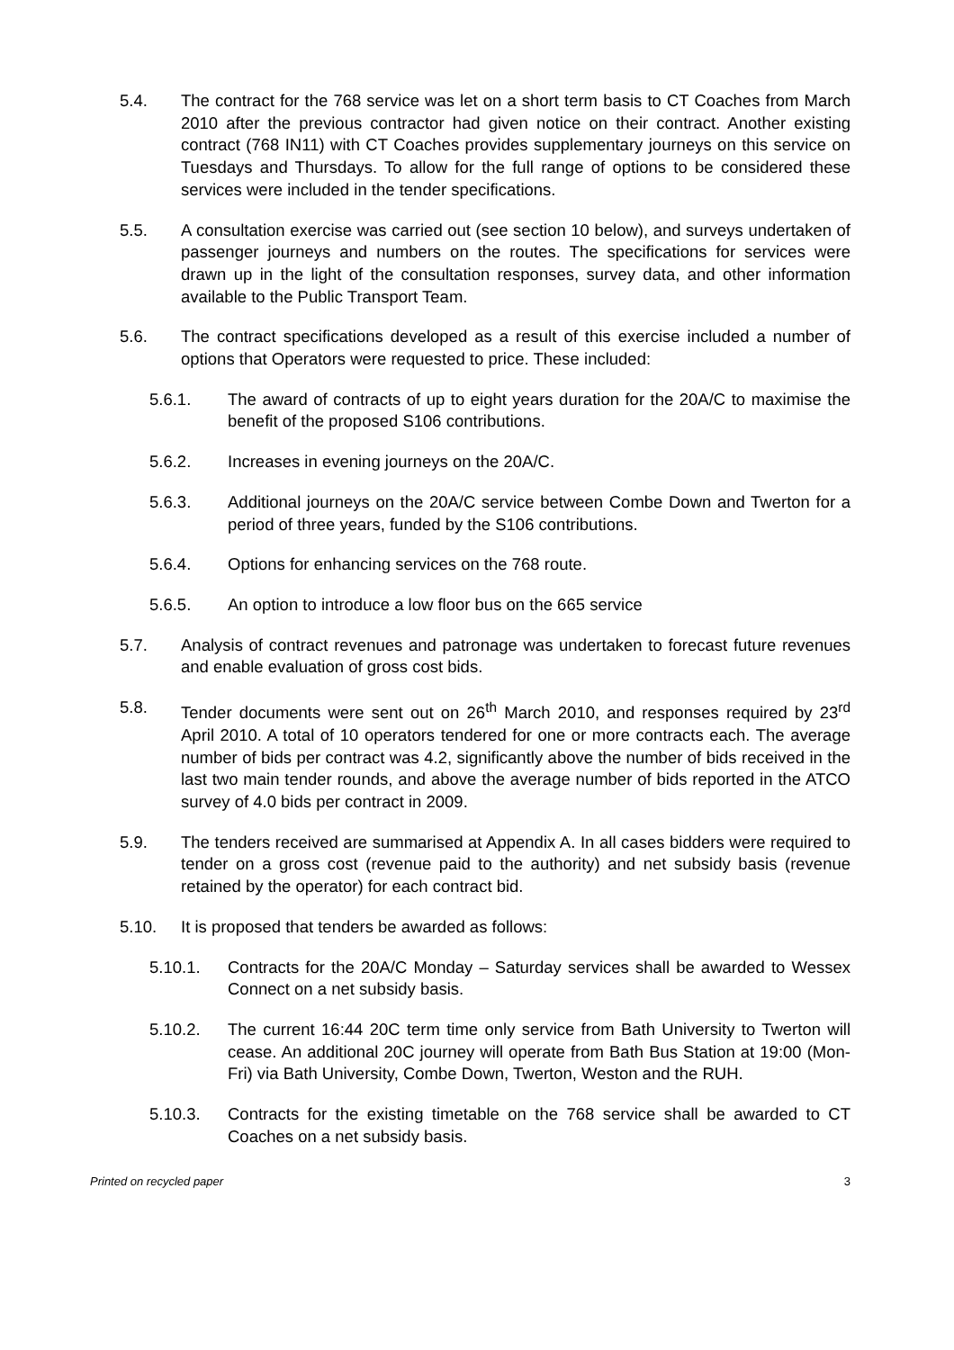5.4. The contract for the 768 service was let on a short term basis to CT Coaches from March 2010 after the previous contractor had given notice on their contract. Another existing contract (768 IN11) with CT Coaches provides supplementary journeys on this service on Tuesdays and Thursdays. To allow for the full range of options to be considered these services were included in the tender specifications.
5.5. A consultation exercise was carried out (see section 10 below), and surveys undertaken of passenger journeys and numbers on the routes. The specifications for services were drawn up in the light of the consultation responses, survey data, and other information available to the Public Transport Team.
5.6. The contract specifications developed as a result of this exercise included a number of options that Operators were requested to price. These included:
5.6.1. The award of contracts of up to eight years duration for the 20A/C to maximise the benefit of the proposed S106 contributions.
5.6.2. Increases in evening journeys on the 20A/C.
5.6.3. Additional journeys on the 20A/C service between Combe Down and Twerton for a period of three years, funded by the S106 contributions.
5.6.4. Options for enhancing services on the 768 route.
5.6.5. An option to introduce a low floor bus on the 665 service
5.7. Analysis of contract revenues and patronage was undertaken to forecast future revenues and enable evaluation of gross cost bids.
5.8. Tender documents were sent out on 26<sup>th</sup> March 2010, and responses required by 23<sup>rd</sup> April 2010. A total of 10 operators tendered for one or more contracts each. The average number of bids per contract was 4.2, significantly above the number of bids received in the last two main tender rounds, and above the average number of bids reported in the ATCO survey of 4.0 bids per contract in 2009.
5.9. The tenders received are summarised at Appendix A. In all cases bidders were required to tender on a gross cost (revenue paid to the authority) and net subsidy basis (revenue retained by the operator) for each contract bid.
5.10. It is proposed that tenders be awarded as follows:
5.10.1. Contracts for the 20A/C Monday – Saturday services shall be awarded to Wessex Connect on a net subsidy basis.
5.10.2. The current 16:44 20C term time only service from Bath University to Twerton will cease. An additional 20C journey will operate from Bath Bus Station at 19:00 (Mon-Fri) via Bath University, Combe Down, Twerton, Weston and the RUH.
5.10.3. Contracts for the existing timetable on the 768 service shall be awarded to CT Coaches on a net subsidy basis.
Printed on recycled paper 3